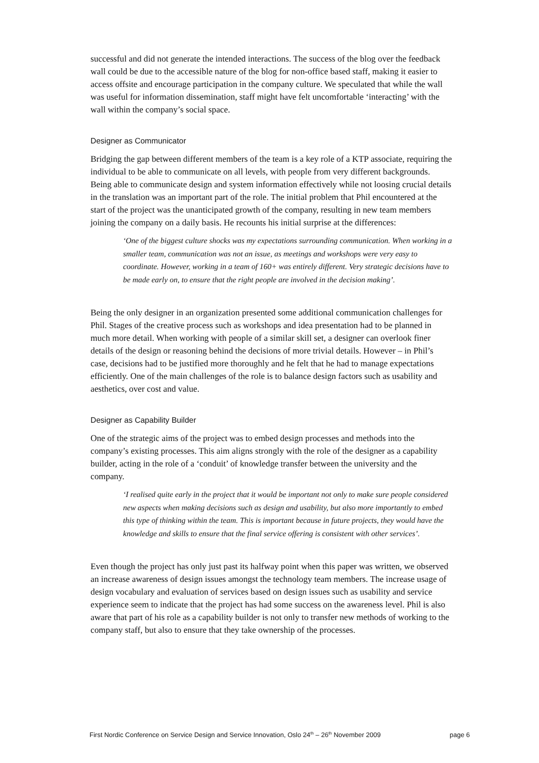successful and did not generate the intended interactions. The success of the blog over the feedback wall could be due to the accessible nature of the blog for non-office based staff, making it easier to access offsite and encourage participation in the company culture. We speculated that while the wall was useful for information dissemination, staff might have felt uncomfortable ‘interacting’ with the wall within the company’s social space.
Designer as Communicator
Bridging the gap between different members of the team is a key role of a KTP associate, requiring the individual to be able to communicate on all levels, with people from very different backgrounds. Being able to communicate design and system information effectively while not loosing crucial details in the translation was an important part of the role. The initial problem that Phil encountered at the start of the project was the unanticipated growth of the company, resulting in new team members joining the company on a daily basis. He recounts his initial surprise at the differences:
‘One of the biggest culture shocks was my expectations surrounding communication. When working in a smaller team, communication was not an issue, as meetings and workshops were very easy to coordinate. However, working in a team of 160+ was entirely different. Very strategic decisions have to be made early on, to ensure that the right people are involved in the decision making’.
Being the only designer in an organization presented some additional communication challenges for Phil. Stages of the creative process such as workshops and idea presentation had to be planned in much more detail. When working with people of a similar skill set, a designer can overlook finer details of the design or reasoning behind the decisions of more trivial details. However – in Phil’s case, decisions had to be justified more thoroughly and he felt that he had to manage expectations efficiently. One of the main challenges of the role is to balance design factors such as usability and aesthetics, over cost and value.
Designer as Capability Builder
One of the strategic aims of the project was to embed design processes and methods into the company’s existing processes. This aim aligns strongly with the role of the designer as a capability builder, acting in the role of a ‘conduit’ of knowledge transfer between the university and the company.
‘I realised quite early in the project that it would be important not only to make sure people considered new aspects when making decisions such as design and usability, but also more importantly to embed this type of thinking within the team. This is important because in future projects, they would have the knowledge and skills to ensure that the final service offering is consistent with other services’.
Even though the project has only just past its halfway point when this paper was written, we observed an increase awareness of design issues amongst the technology team members. The increase usage of design vocabulary and evaluation of services based on design issues such as usability and service experience seem to indicate that the project has had some success on the awareness level. Phil is also aware that part of his role as a capability builder is not only to transfer new methods of working to the company staff, but also to ensure that they take ownership of the processes.
First Nordic Conference on Service Design and Service Innovation, Oslo 24<sup>th</sup> – 26<sup>th</sup> November 2009 page 6